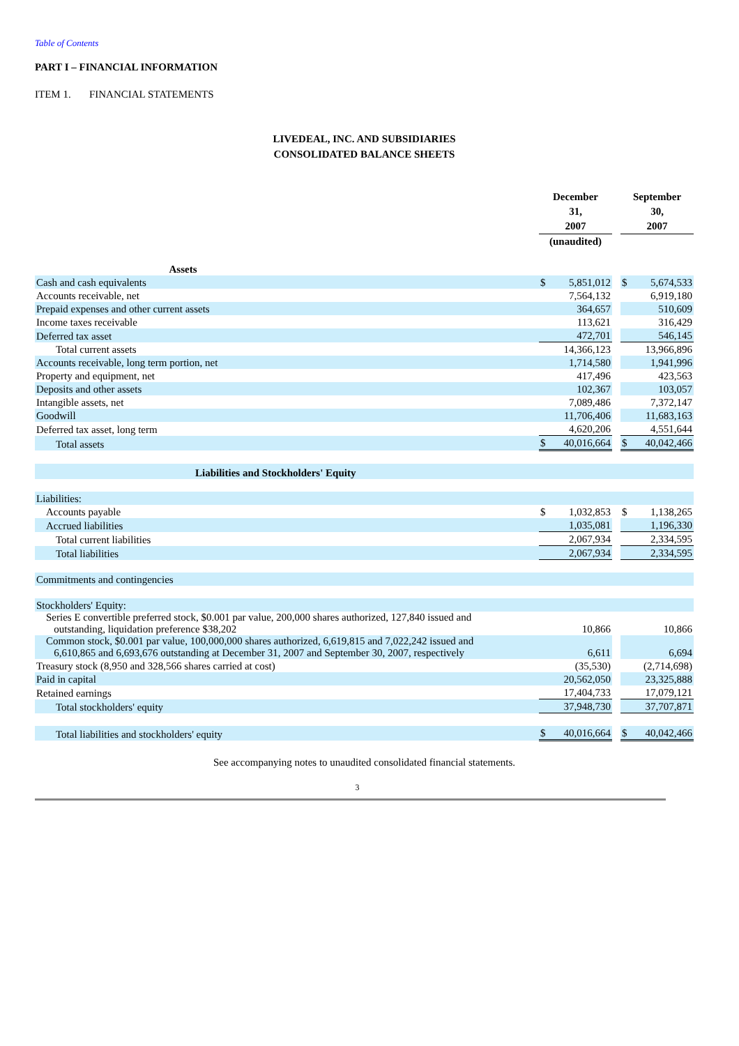Table of Contents
PART I – FINANCIAL INFORMATION
ITEM 1. FINANCIAL STATEMENTS
LIVEDEAL, INC. AND SUBSIDIARIES
CONSOLIDATED BALANCE SHEETS
| | December 31, 2007 | | | September 30, 2007 | |
| | (unaudited) | | | | |
| Assets | | | | | |
| Cash and cash equivalents | $ | 5,851,012 | | $ | 5,674,533 |
| Accounts receivable, net | | 7,564,132 | | | 6,919,180 |
| Prepaid expenses and other current assets | | 364,657 | | | 510,609 |
| Income taxes receivable | | 113,621 | | | 316,429 |
| Deferred tax asset | | 472,701 | | | 546,145 |
| Total current assets | | 14,366,123 | | | 13,966,896 |
| Accounts receivable, long term portion, net | | 1,714,580 | | | 1,941,996 |
| Property and equipment, net | | 417,496 | | | 423,563 |
| Deposits and other assets | | 102,367 | | | 103,057 |
| Intangible assets, net | | 7,089,486 | | | 7,372,147 |
| Goodwill | | 11,706,406 | | | 11,683,163 |
| Deferred tax asset, long term | | 4,620,206 | | | 4,551,644 |
| Total assets | $ | 40,016,664 | | $ | 40,042,466 |
| Liabilities and Stockholders' Equity | | | | | |
| Liabilities: | | | | | |
| Accounts payable | $ | 1,032,853 | | $ | 1,138,265 |
| Accrued liabilities | | 1,035,081 | | | 1,196,330 |
| Total current liabilities | | 2,067,934 | | | 2,334,595 |
| Total liabilities | | 2,067,934 | | | 2,334,595 |
| Commitments and contingencies | | | | | |
| Stockholders' Equity: | | | | | |
| Series E convertible preferred stock, $0.001 par value, 200,000 shares authorized, 127,840 issued and outstanding, liquidation preference $38,202 | | 10,866 | | | 10,866 |
| Common stock, $0.001 par value, 100,000,000 shares authorized, 6,619,815 and 7,022,242 issued and 6,610,865 and 6,693,676 outstanding at December 31, 2007 and September 30, 2007, respectively | | 6,611 | | | 6,694 |
| Treasury stock (8,950 and 328,566 shares carried at cost) | | (35,530) | | | (2,714,698) |
| Paid in capital | | 20,562,050 | | | 23,325,888 |
| Retained earnings | | 17,404,733 | | | 17,079,121 |
| Total stockholders' equity | | 37,948,730 | | | 37,707,871 |
| Total liabilities and stockholders' equity | $ | 40,016,664 | | $ | 40,042,466 |
See accompanying notes to unaudited consolidated financial statements.
3